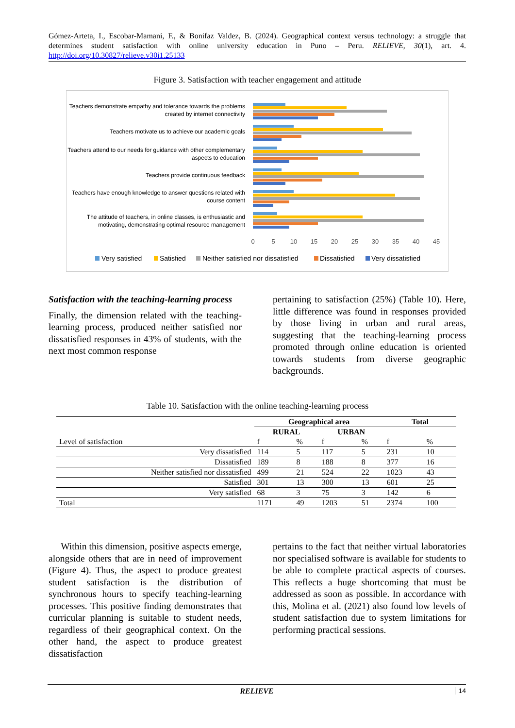Gómez-Arteta, I., Escobar-Mamani, F., & Bonifaz Valdez, B. (2024). Geographical context versus technology: a struggle that determines student satisfaction with online university education in Puno – Peru. RELIEVE, 30(1), art. 4. http://doi.org/10.30827/relieve.v30i1.25133
Figure 3. Satisfaction with teacher engagement and attitude
Teachers demonstrate empathy and tolerance towards the problems
created by internet connectivity
Teachers motivate us to achieve our academic goals
Teachers attend to our needs for guidance with other complementary
aspects to education
Teachers provide continuous feedback
Teachers have enough knowledge to answer questions related with
course content
The attitude of teachers, in online classes, is enthusiastic and
motivating, demonstrating optimal resource management
0
5
10
15
20
25
30
35
40
45
Very satisfied
Satisfied
Neither satisfied nor dissatisfied
Dissatisfied
Very dissatisfied
Satisfaction with the teaching-learning process
Finally, the dimension related with the teaching-learning process, produced neither satisfied nor dissatisfied responses in 43% of students, with the next most common response
pertaining to satisfaction (25%) (Table 10). Here, little difference was found in responses provided by those living in urban and rural areas, suggesting that the teaching-learning process promoted through online education is oriented towards students from diverse geographic backgrounds.
Table 10. Satisfaction with the online teaching-learning process
| | Geographical area | | | | Total | |
| --- | --- | --- | --- | --- | --- | --- |
| | RURAL | | URBAN | | | |
| Level of satisfaction | f | % | f | % | f | % |
| Very dissatisfied | 114 | 5 | 117 | 5 | 231 | 10 |
| Dissatisfied | 189 | 8 | 188 | 8 | 377 | 16 |
| Neither satisfied nor dissatisfied | 499 | 21 | 524 | 22 | 1023 | 43 |
| Satisfied | 301 | 13 | 300 | 13 | 601 | 25 |
| Very satisfied | 68 | 3 | 75 | 3 | 142 | 6 |
| Total | 1171 | 49 | 1203 | 51 | 2374 | 100 |
Within this dimension, positive aspects emerge, alongside others that are in need of improvement (Figure 4). Thus, the aspect to produce greatest student satisfaction is the distribution of synchronous hours to specify teaching-learning processes. This positive finding demonstrates that curricular planning is suitable to student needs, regardless of their geographical context. On the other hand, the aspect to produce greatest dissatisfaction
pertains to the fact that neither virtual laboratories nor specialised software is available for students to be able to complete practical aspects of courses. This reflects a huge shortcoming that must be addressed as soon as possible. In accordance with this, Molina et al. (2021) also found low levels of student satisfaction due to system limitations for performing practical sessions.
RELIEVE 14